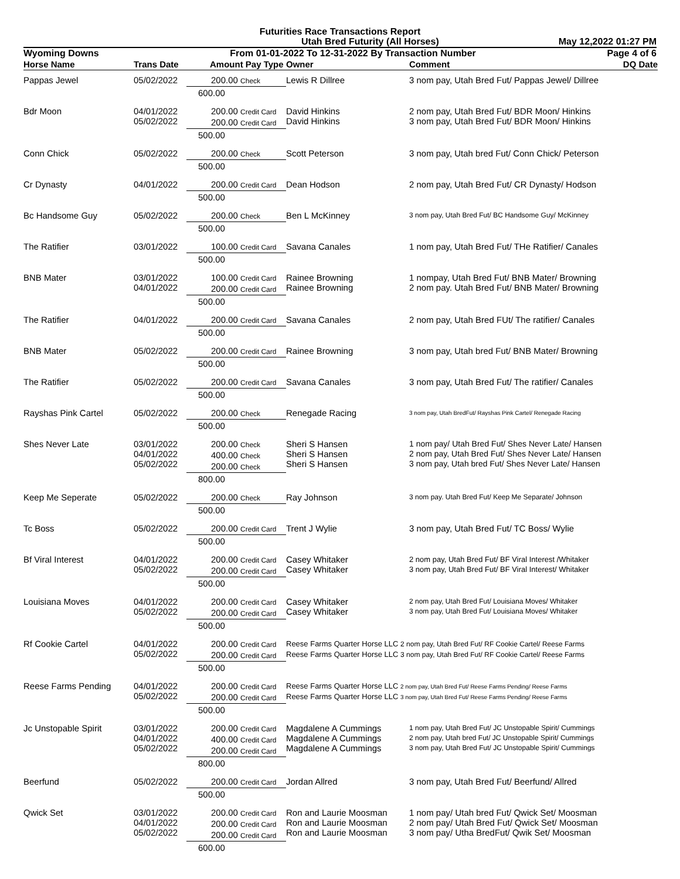Futurities Race Transactions Report
Utah Bred Futurity (All Horses) May 12,2022 01:27 PM
Wyoming Downs From 01-01-2022 To 12-31-2022 By Transaction Number Page 4 of 6
| Horse Name | Trans Date | Amount Pay Type | Owner | Comment | DQ Date |
| --- | --- | --- | --- | --- | --- |
| Pappas Jewel | 05/02/2022 | 200.00 Check | Lewis R Dillree | 3 nom pay, Utah Bred Fut/ Pappas Jewel/ Dillree | |
| | | 600.00 | | | |
| Bdr Moon | 04/01/2022 05/02/2022 | 200.00 Credit Card 200.00 Credit Card | David Hinkins David Hinkins | 2 nom pay, Utah Bred Fut/ BDR Moon/ Hinkins 3 nom pay, Utah Bred Fut/ BDR Moon/ Hinkins | |
| | | 500.00 | | | |
| Conn Chick | 05/02/2022 | 200.00 Check | Scott Peterson | 3 nom pay, Utah bred Fut/ Conn Chick/ Peterson | |
| | | 500.00 | | | |
| Cr Dynasty | 04/01/2022 | 200.00 Credit Card | Dean Hodson | 2 nom pay, Utah Bred Fut/ CR Dynasty/ Hodson | |
| | | 500.00 | | | |
| Bc Handsome Guy | 05/02/2022 | 200.00 Check | Ben L McKinney | 3 nom pay, Utah Bred Fut/ BC Handsome Guy/ McKinney | |
| | | 500.00 | | | |
| The Ratifier | 03/01/2022 | 100.00 Credit Card | Savana Canales | 1 nom pay, Utah Bred Fut/ THe Ratifier/ Canales | |
| | | 500.00 | | | |
| BNB Mater | 03/01/2022 04/01/2022 | 100.00 Credit Card 200.00 Credit Card | Rainee Browning Rainee Browning | 1 nompay, Utah Bred Fut/ BNB Mater/ Browning 2 nom pay. Utah Bred Fut/ BNB Mater/ Browning | |
| | | 500.00 | | | |
| The Ratifier | 04/01/2022 | 200.00 Credit Card | Savana Canales | 2 nom pay, Utah Bred FUt/ The ratifier/ Canales | |
| | | 500.00 | | | |
| BNB Mater | 05/02/2022 | 200.00 Credit Card | Rainee Browning | 3 nom pay, Utah bred Fut/ BNB Mater/ Browning | |
| | | 500.00 | | | |
| The Ratifier | 05/02/2022 | 200.00 Credit Card | Savana Canales | 3 nom pay, Utah Bred Fut/ The ratifier/ Canales | |
| | | 500.00 | | | |
| Rayshas Pink Cartel | 05/02/2022 | 200.00 Check | Renegade Racing | 3 nom pay, Utah BredFut/ Rayshas Pink Cartel/ Renegade Racing | |
| | | 500.00 | | | |
| Shes Never Late | 03/01/2022 04/01/2022 05/02/2022 | 200.00 Check 400.00 Check 200.00 Check | Sheri S Hansen Sheri S Hansen Sheri S Hansen | 1 nom pay/ Utah Bred Fut/ Shes Never Late/ Hansen 2 nom pay, Utah Bred Fut/ Shes Never Late/ Hansen 3 nom pay, Utah bred Fut/ Shes Never Late/ Hansen | |
| | | 800.00 | | | |
| Keep Me Seperate | 05/02/2022 | 200.00 Check | Ray Johnson | 3 nom pay. Utah Bred Fut/ Keep Me Separate/ Johnson | |
| | | 500.00 | | | |
| Tc Boss | 05/02/2022 | 200.00 Credit Card | Trent J Wylie | 3 nom pay, Utah Bred Fut/ TC Boss/ Wylie | |
| | | 500.00 | | | |
| Bf Viral Interest | 04/01/2022 05/02/2022 | 200.00 Credit Card 200.00 Credit Card | Casey Whitaker Casey Whitaker | 2 nom pay, Utah Bred Fut/ BF Viral Interest /Whitaker 3 nom pay, Utah Bred Fut/ BF Viral Interest/ Whitaker | |
| | | 500.00 | | | |
| Louisiana Moves | 04/01/2022 05/02/2022 | 200.00 Credit Card 200.00 Credit Card | Casey Whitaker Casey Whitaker | 2 nom pay, Utah Bred Fut/ Louisiana Moves/ Whitaker 3 nom pay, Utah Bred Fut/ Louisiana Moves/ Whitaker | |
| | | 500.00 | | | |
| Rf Cookie Cartel | 04/01/2022 05/02/2022 | 200.00 Credit Card 200.00 Credit Card | Reese Farms Quarter Horse LLC 2 nom pay, Utah Bred Fut/ RF Cookie Cartel/ Reese Farms Reese Farms Quarter Horse LLC 3 nom pay, Utah Bred Fut/ RF Cookie Cartel/ Reese Farms | | |
| | | 500.00 | | | |
| Reese Farms Pending | 04/01/2022 05/02/2022 | 200.00 Credit Card 200.00 Credit Card | Reese Farms Quarter Horse LLC 2 nom pay, Utah Bred Fut/ Reese Farms Pending/ Reese Farms Reese Farms Quarter Horse LLC 3 nom pay, Utah Bred Fut/ Reese Farms Pending/ Reese Farms | | |
| | | 500.00 | | | |
| Jc Unstopable Spirit | 03/01/2022 04/01/2022 05/02/2022 | 200.00 Credit Card 400.00 Credit Card 200.00 Credit Card | Magdalene A Cummings Magdalene A Cummings Magdalene A Cummings | 1 nom pay, Utah Bred Fut/ JC Unstopable Spirit/ Cummings 2 nom pay, Utah bred Fut/ JC Unstopable Spirit/ Cummings 3 nom pay, Utah Bred Fut/ JC Unstopable Spirit/ Cummings | |
| | | 800.00 | | | |
| Beerfund | 05/02/2022 | 200.00 Credit Card | Jordan Allred | 3 nom pay, Utah Bred Fut/ Beerfund/ Allred | |
| | | 500.00 | | | |
| Qwick Set | 03/01/2022 04/01/2022 05/02/2022 | 200.00 Credit Card 200.00 Credit Card 200.00 Credit Card | Ron and Laurie Moosman Ron and Laurie Moosman Ron and Laurie Moosman | 1 nom pay/ Utah bred Fut/ Qwick Set/ Moosman 2 nom pay/ Utah Bred Fut/ Qwick Set/ Moosman 3 nom pay/ Utha BredFut/ Qwik Set/ Moosman | |
| | | 600.00 | | | |